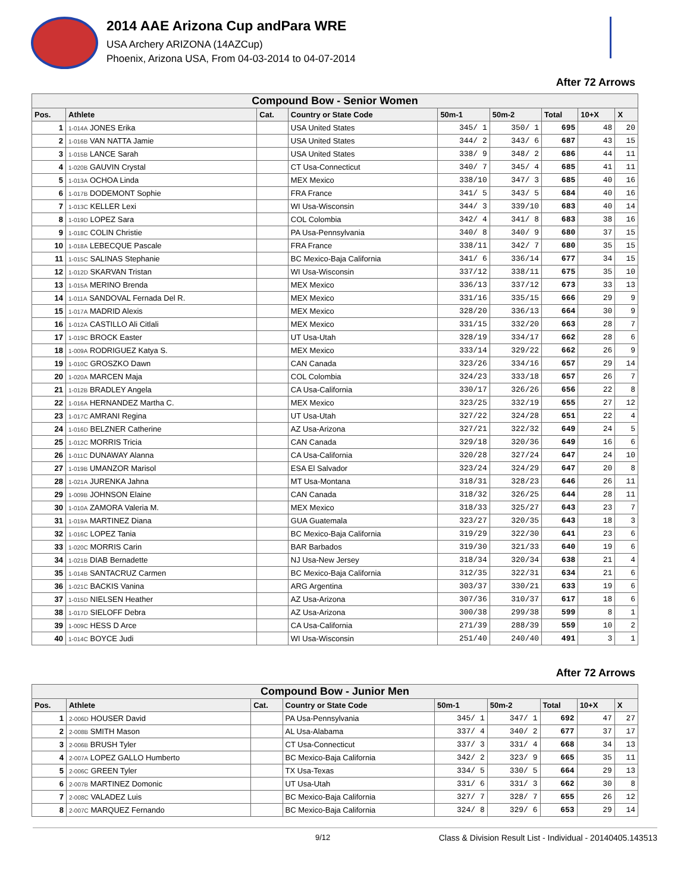2014 AAE Arizona Cup andPara WRE
USA Archery ARIZONA (14AZCup)
Phoenix, Arizona USA, From 04-03-2014 to 04-07-2014
After 72 Arrows
| Compound Bow - Senior Women | | | | | | | | |
| Pos. | Athlete | Cat. | Country or State Code | 50m-1 | 50m-2 | Total | 10+X | X |
| 1 | 1-014A JONES Erika | | USA United States | 345/ 1 | 350/ 1 | 695 | 48 | 20 |
| 2 | 1-016B VAN NATTA Jamie | | USA United States | 344/ 2 | 343/ 6 | 687 | 43 | 15 |
| 3 | 1-015B LANCE Sarah | | USA United States | 338/ 9 | 348/ 2 | 686 | 44 | 11 |
| 4 | 1-020B GAUVIN Crystal | | CT Usa-Connecticut | 340/ 7 | 345/ 4 | 685 | 41 | 11 |
| 5 | 1-013A OCHOA Linda | | MEX Mexico | 338/10 | 347/ 3 | 685 | 40 | 16 |
| 6 | 1-017B DODEMONT Sophie | | FRA France | 341/ 5 | 343/ 5 | 684 | 40 | 16 |
| 7 | 1-013C KELLER Lexi | | WI Usa-Wisconsin | 344/ 3 | 339/10 | 683 | 40 | 14 |
| 8 | 1-019D LOPEZ Sara | | COL Colombia | 342/ 4 | 341/ 8 | 683 | 38 | 16 |
| 9 | 1-018C COLIN Christie | | PA Usa-Pennsylvania | 340/ 8 | 340/ 9 | 680 | 37 | 15 |
| 10 | 1-018A LEBECQUE Pascale | | FRA France | 338/11 | 342/ 7 | 680 | 35 | 15 |
| 11 | 1-015C SALINAS Stephanie | | BC Mexico-Baja California | 341/ 6 | 336/14 | 677 | 34 | 15 |
| 12 | 1-012D SKARVAN Tristan | | WI Usa-Wisconsin | 337/12 | 338/11 | 675 | 35 | 10 |
| 13 | 1-015A MERINO Brenda | | MEX Mexico | 336/13 | 337/12 | 673 | 33 | 13 |
| 14 | 1-011A SANDOVAL Fernada Del R. | | MEX Mexico | 331/16 | 335/15 | 666 | 29 | 9 |
| 15 | 1-017A MADRID Alexis | | MEX Mexico | 328/20 | 336/13 | 664 | 30 | 9 |
| 16 | 1-012A CASTILLO Ali Citlali | | MEX Mexico | 331/15 | 332/20 | 663 | 28 | 7 |
| 17 | 1-019C BROCK Easter | | UT Usa-Utah | 328/19 | 334/17 | 662 | 28 | 6 |
| 18 | 1-009A RODRIGUEZ Katya S. | | MEX Mexico | 333/14 | 329/22 | 662 | 26 | 9 |
| 19 | 1-010C GROSZKO Dawn | | CAN Canada | 323/26 | 334/16 | 657 | 29 | 14 |
| 20 | 1-020A MARCEN Maja | | COL Colombia | 324/23 | 333/18 | 657 | 26 | 7 |
| 21 | 1-012B BRADLEY Angela | | CA Usa-California | 330/17 | 326/26 | 656 | 22 | 8 |
| 22 | 1-016A HERNANDEZ Martha C. | | MEX Mexico | 323/25 | 332/19 | 655 | 27 | 12 |
| 23 | 1-017C AMRANI Regina | | UT Usa-Utah | 327/22 | 324/28 | 651 | 22 | 4 |
| 24 | 1-016D BELZNER Catherine | | AZ Usa-Arizona | 327/21 | 322/32 | 649 | 24 | 5 |
| 25 | 1-012C MORRIS Tricia | | CAN Canada | 329/18 | 320/36 | 649 | 16 | 6 |
| 26 | 1-011C DUNAWAY Alanna | | CA Usa-California | 320/28 | 327/24 | 647 | 24 | 10 |
| 27 | 1-019B UMANZOR Marisol | | ESA El Salvador | 323/24 | 324/29 | 647 | 20 | 8 |
| 28 | 1-021A JURENKA Jahna | | MT Usa-Montana | 318/31 | 328/23 | 646 | 26 | 11 |
| 29 | 1-009B JOHNSON Elaine | | CAN Canada | 318/32 | 326/25 | 644 | 28 | 11 |
| 30 | 1-010A ZAMORA Valeria M. | | MEX Mexico | 318/33 | 325/27 | 643 | 23 | 7 |
| 31 | 1-019A MARTINEZ Diana | | GUA Guatemala | 323/27 | 320/35 | 643 | 18 | 3 |
| 32 | 1-016C LOPEZ Tania | | BC Mexico-Baja California | 319/29 | 322/30 | 641 | 23 | 6 |
| 33 | 1-020C MORRIS Carin | | BAR Barbados | 319/30 | 321/33 | 640 | 19 | 6 |
| 34 | 1-021B DIAB Bernadette | | NJ Usa-New Jersey | 318/34 | 320/34 | 638 | 21 | 4 |
| 35 | 1-014B SANTACRUZ Carmen | | BC Mexico-Baja California | 312/35 | 322/31 | 634 | 21 | 6 |
| 36 | 1-021C BACKIS Vanina | | ARG Argentina | 303/37 | 330/21 | 633 | 19 | 6 |
| 37 | 1-015D NIELSEN Heather | | AZ Usa-Arizona | 307/36 | 310/37 | 617 | 18 | 6 |
| 38 | 1-017D SIELOFF Debra | | AZ Usa-Arizona | 300/38 | 299/38 | 599 | 8 | 1 |
| 39 | 1-009C HESS D Arce | | CA Usa-California | 271/39 | 288/39 | 559 | 10 | 2 |
| 40 | 1-014C BOYCE Judi | | WI Usa-Wisconsin | 251/40 | 240/40 | 491 | 3 | 1 |
After 72 Arrows
| Compound Bow - Junior Men | | | | | | | | |
| Pos. | Athlete | Cat. | Country or State Code | 50m-1 | 50m-2 | Total | 10+X | X |
| 1 | 2-006D HOUSER David | | PA Usa-Pennsylvania | 345/ 1 | 347/ 1 | 692 | 47 | 27 |
| 2 | 2-008B SMITH Mason | | AL Usa-Alabama | 337/ 4 | 340/ 2 | 677 | 37 | 17 |
| 3 | 2-006B BRUSH Tyler | | CT Usa-Connecticut | 337/ 3 | 331/ 4 | 668 | 34 | 13 |
| 4 | 2-007A LOPEZ GALLO Humberto | | BC Mexico-Baja California | 342/ 2 | 323/ 9 | 665 | 35 | 11 |
| 5 | 2-006C GREEN Tyler | | TX Usa-Texas | 334/ 5 | 330/ 5 | 664 | 29 | 13 |
| 6 | 2-007B MARTINEZ Domonic | | UT Usa-Utah | 331/ 6 | 331/ 3 | 662 | 30 | 8 |
| 7 | 2-008C VALADEZ Luis | | BC Mexico-Baja California | 327/ 7 | 328/ 7 | 655 | 26 | 12 |
| 8 | 2-007C MARQUEZ Fernando | | BC Mexico-Baja California | 324/ 8 | 329/ 6 | 653 | 29 | 14 |
9/12 Class & Division Result List - Individual - 20140405.143513